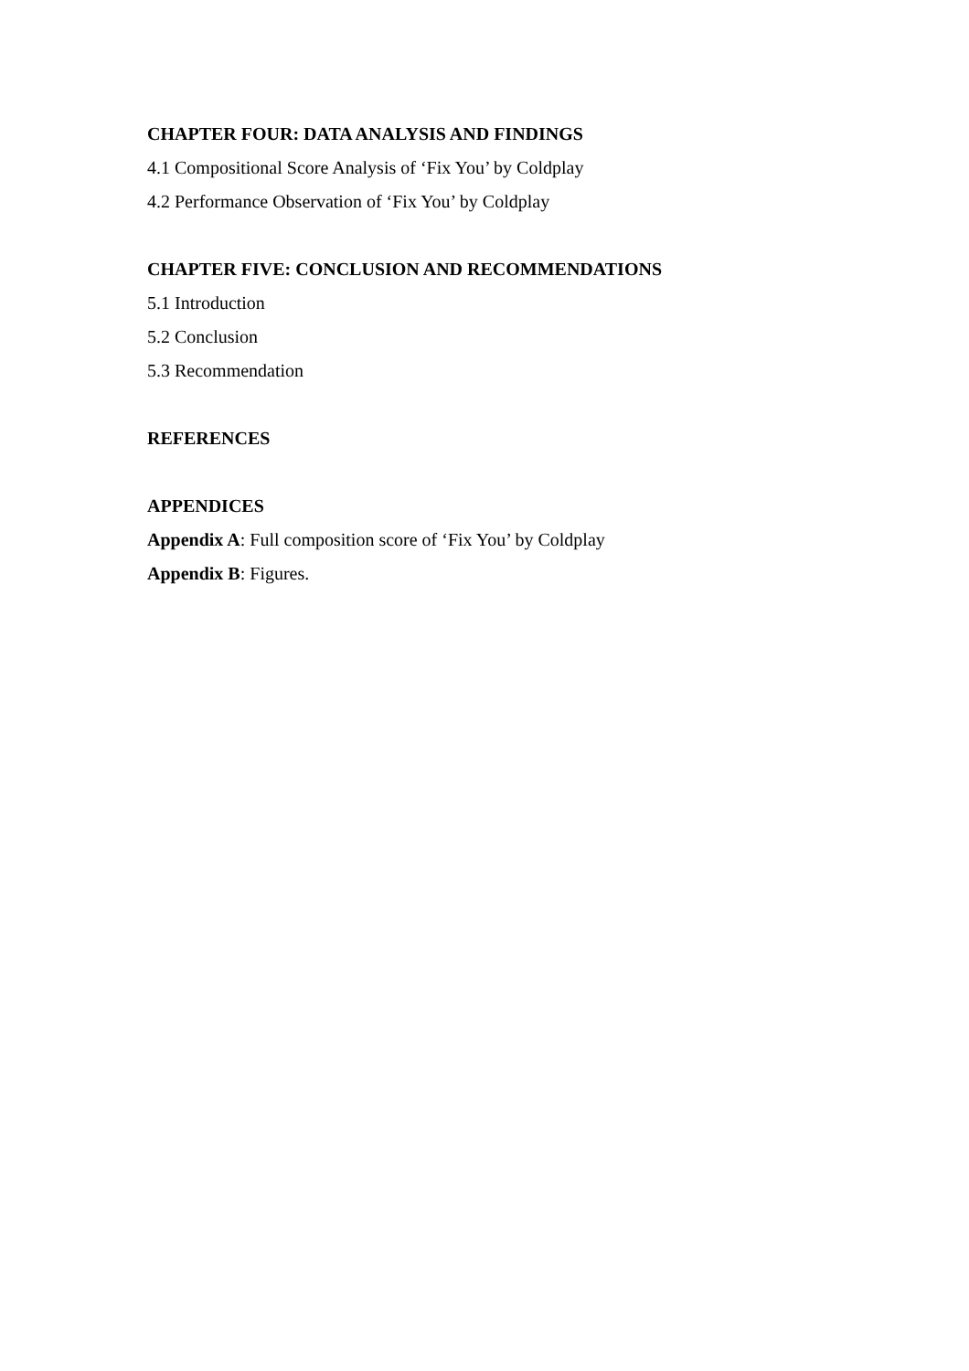CHAPTER FOUR: DATA ANALYSIS AND FINDINGS
4.1 Compositional Score Analysis of ‘Fix You’ by Coldplay
4.2 Performance Observation of ‘Fix You’ by Coldplay
CHAPTER FIVE: CONCLUSION AND RECOMMENDATIONS
5.1 Introduction
5.2 Conclusion
5.3 Recommendation
REFERENCES
APPENDICES
Appendix A: Full composition score of ‘Fix You’ by Coldplay
Appendix B: Figures.